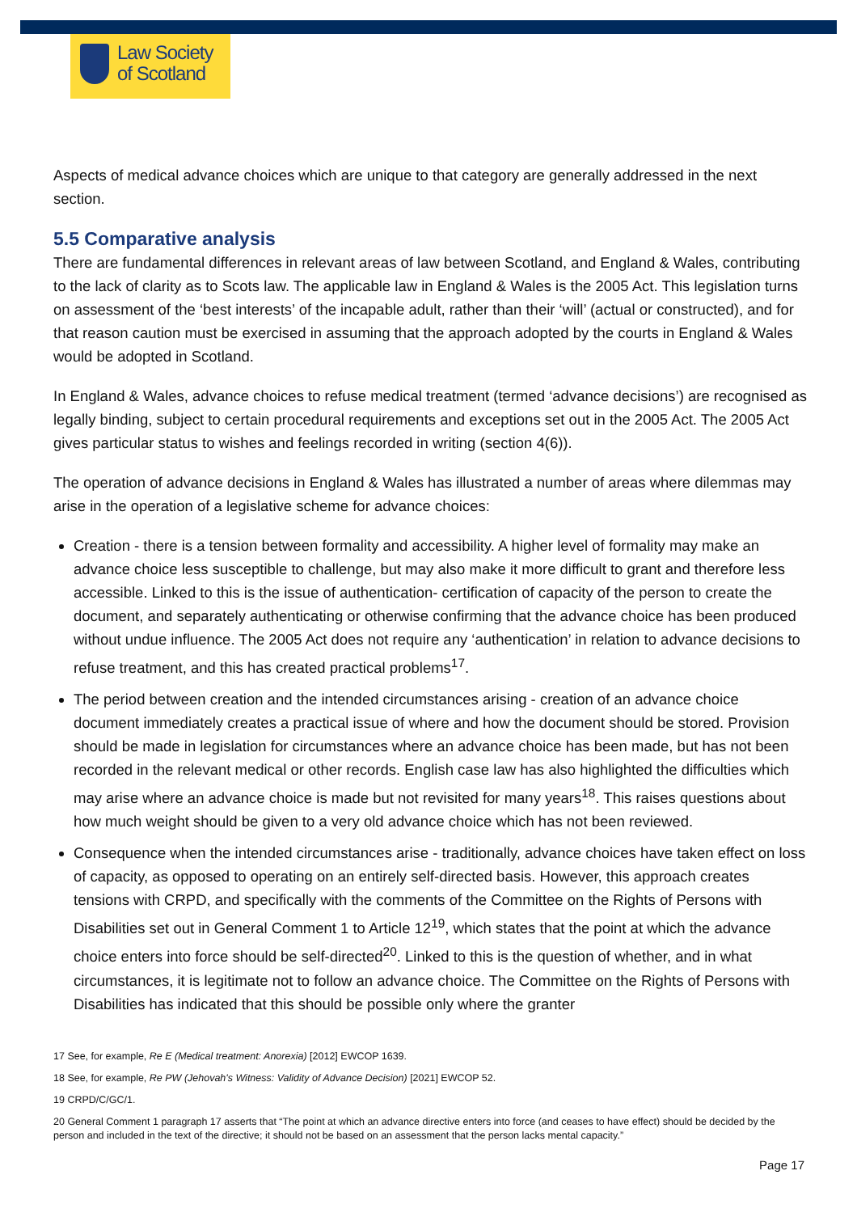Law Society
of Scotland
Aspects of medical advance choices which are unique to that category are generally addressed in the next section.
5.5 Comparative analysis
There are fundamental differences in relevant areas of law between Scotland, and England & Wales, contributing to the lack of clarity as to Scots law. The applicable law in England & Wales is the 2005 Act. This legislation turns on assessment of the ‘best interests’ of the incapable adult, rather than their ‘will’ (actual or constructed), and for that reason caution must be exercised in assuming that the approach adopted by the courts in England & Wales would be adopted in Scotland.
In England & Wales, advance choices to refuse medical treatment (termed ‘advance decisions’) are recognised as legally binding, subject to certain procedural requirements and exceptions set out in the 2005 Act. The 2005 Act gives particular status to wishes and feelings recorded in writing (section 4(6)).
The operation of advance decisions in England & Wales has illustrated a number of areas where dilemmas may arise in the operation of a legislative scheme for advance choices:
Creation - there is a tension between formality and accessibility. A higher level of formality may make an advance choice less susceptible to challenge, but may also make it more difficult to grant and therefore less accessible. Linked to this is the issue of authentication- certification of capacity of the person to create the document, and separately authenticating or otherwise confirming that the advance choice has been produced without undue influence. The 2005 Act does not require any ‘authentication’ in relation to advance decisions to refuse treatment, and this has created practical problems<sup>17</sup>.
The period between creation and the intended circumstances arising - creation of an advance choice document immediately creates a practical issue of where and how the document should be stored. Provision should be made in legislation for circumstances where an advance choice has been made, but has not been recorded in the relevant medical or other records. English case law has also highlighted the difficulties which may arise where an advance choice is made but not revisited for many years<sup>18</sup>. This raises questions about how much weight should be given to a very old advance choice which has not been reviewed.
Consequence when the intended circumstances arise - traditionally, advance choices have taken effect on loss of capacity, as opposed to operating on an entirely self-directed basis. However, this approach creates tensions with CRPD, and specifically with the comments of the Committee on the Rights of Persons with Disabilities set out in General Comment 1 to Article 12<sup>19</sup>, which states that the point at which the advance choice enters into force should be self-directed<sup>20</sup>. Linked to this is the question of whether, and in what circumstances, it is legitimate not to follow an advance choice. The Committee on the Rights of Persons with Disabilities has indicated that this should be possible only where the granter
17 See, for example, Re E (Medical treatment: Anorexia) [2012] EWCOP 1639.
18 See, for example, Re PW (Jehovah's Witness: Validity of Advance Decision) [2021] EWCOP 52.
19 CRPD/C/GC/1.
20 General Comment 1 paragraph 17 asserts that “The point at which an advance directive enters into force (and ceases to have effect) should be decided by the person and included in the text of the directive; it should not be based on an assessment that the person lacks mental capacity.”
Page 17